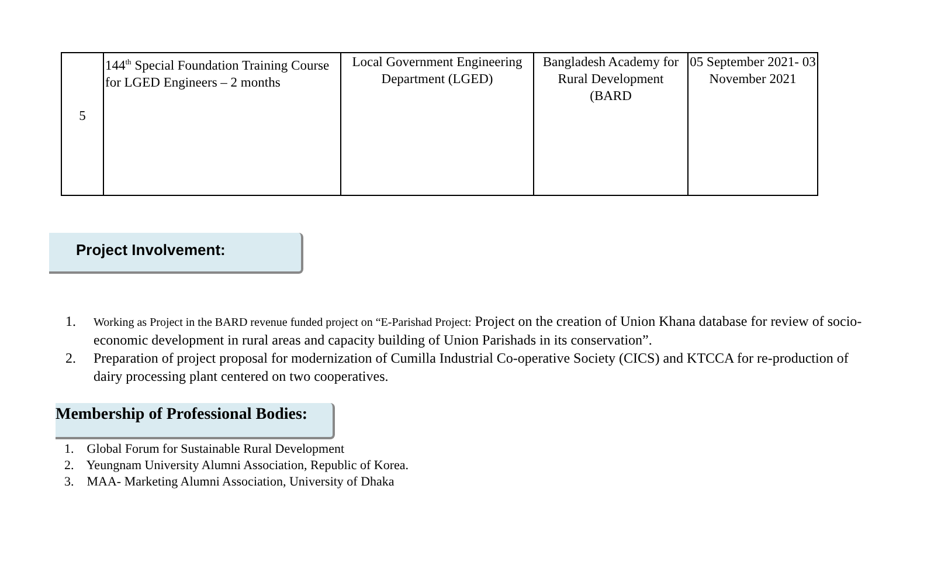| 5 | 144<sup>th</sup> Special Foundation Training Course for LGED Engineers – 2 months | Local Government Engineering Department (LGED) | Bangladesh Academy for Rural Development (BARD | 05 September 2021- 03 November 2021 |
Project Involvement:
1. Working as Project in the BARD revenue funded project on “E-Parishad Project: Project on the creation of Union Khana database for review of socio-economic development in rural areas and capacity building of Union Parishads in its conservation”.
2. Preparation of project proposal for modernization of Cumilla Industrial Co-operative Society (CICS) and KTCCA for re-production of dairy processing plant centered on two cooperatives.
Membership of Professional Bodies:
1. Global Forum for Sustainable Rural Development
2. Yeungnam University Alumni Association, Republic of Korea.
3. MAA- Marketing Alumni Association, University of Dhaka